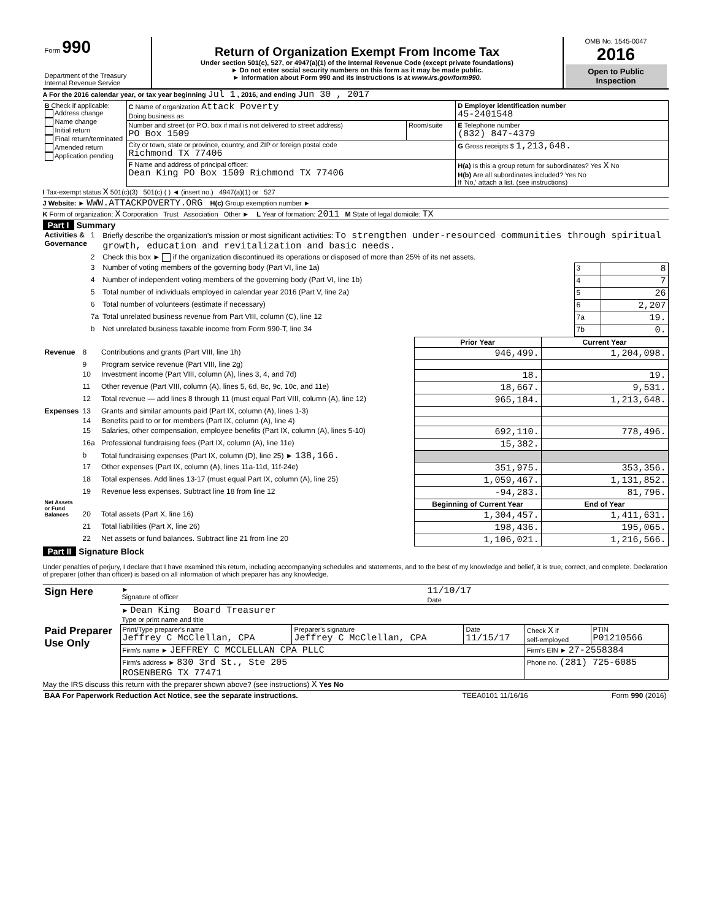| Form 990 Department of the Treasury Internal Revenue Service | Return of Organization Exempt From Income Tax Under section 501(c), 527, or 4947(a)(1) of the Internal Revenue Code (except private foundations) ► Do not enter social security numbers on this form as it may be made public. ► Information about Form 990 and its instructions is at www.irs.gov/form990. | OMB No. 1545-0047 2016 Open to Public Inspection |
A For the 2016 calendar year, or tax year beginning Jul 1 , 2016, and ending Jun 30 , 2017
| B Check if applicable: Address change Name change Initial return Final return/terminated Amended return Application pending | C Name of organization Attack Poverty Doing business as | | D Employer identification number 45-2401548 |
| | Number and street (or P.O. box if mail is not delivered to street address) PO Box 1509 | Room/suite | E Telephone number (832) 847-4379 |
| | City or town, state or province, country, and ZIP or foreign postal code Richmond TX 77406 | | G Gross receipts $ 1,213,648. |
| | F Name and address of principal officer: Dean King PO Box 1509 Richmond TX 77406 | | H(a) Is this a group return for subordinates? Yes X No H(b) Are all subordinates included? Yes No If 'No,' attach a list. (see instructions) |
I Tax-exempt status X 501(c)(3) 501(c) ( ) ◄ (insert no.) 4947(a)(1) or 527
J Website: ► WWW.ATTACKPOVERTY.ORG H(c) Group exemption number ►
K Form of organization: X Corporation Trust Association Other ► L Year of formation: 2011 M State of legal domicile: TX
Part I Summary
| Activities & Governance | 1 | Briefly describe the organization's mission or most significant activities: To strengthen under-resourced communities through spiritual growth, education and revitalization and basic needs. | | |
| | 2 | Check this box ► if the organization discontinued its operations or disposed of more than 25% of its net assets. | | |
| | 3 | Number of voting members of the governing body (Part VI, line 1a) | 3 | 8 |
| | 4 | Number of independent voting members of the governing body (Part VI, line 1b) | 4 | 7 |
| | 5 | Total number of individuals employed in calendar year 2016 (Part V, line 2a) | 5 | 26 |
| | 6 | Total number of volunteers (estimate if necessary) | 6 | 2,207 |
| | 7a | Total unrelated business revenue from Part VIII, column (C), line 12 | 7a | 19. |
| | b | Net unrelated business taxable income from Form 990-T, line 34 | 7b | 0. |
| | | | Prior Year | Current Year |
| Revenue | 8 | Contributions and grants (Part VIII, line 1h) | 946,499. | 1,204,098. |
| | 9 | Program service revenue (Part VIII, line 2g) | | |
| | 10 | Investment income (Part VIII, column (A), lines 3, 4, and 7d) | 18. | 19. |
| | 11 | Other revenue (Part VIII, column (A), lines 5, 6d, 8c, 9c, 10c, and 11e) | 18,667. | 9,531. |
| | 12 | Total revenue — add lines 8 through 11 (must equal Part VIII, column (A), line 12) | 965,184. | 1,213,648. |
| Expenses | 13 | Grants and similar amounts paid (Part IX, column (A), lines 1-3) | | |
| | 14 | Benefits paid to or for members (Part IX, column (A), line 4) | | |
| | 15 | Salaries, other compensation, employee benefits (Part IX, column (A), lines 5-10) | 692,110. | 778,496. |
| | 16a | Professional fundraising fees (Part IX, column (A), line 11e) | 15,382. | |
| | b | Total fundraising expenses (Part IX, column (D), line 25) ► 138,166. | | |
| | 17 | Other expenses (Part IX, column (A), lines 11a-11d, 11f-24e) | 351,975. | 353,356. |
| | 18 | Total expenses. Add lines 13-17 (must equal Part IX, column (A), line 25) | 1,059,467. | 1,131,852. |
| | 19 | Revenue less expenses. Subtract line 18 from line 12 | -94,283. | 81,796. |
| Net Assets or Fund Balances | | | Beginning of Current Year | End of Year |
| | 20 | Total assets (Part X, line 16) | 1,304,457. | 1,411,631. |
| | 21 | Total liabilities (Part X, line 26) | 198,436. | 195,065. |
| | 22 | Net assets or fund balances. Subtract line 21 from line 20 | 1,106,021. | 1,216,566. |
Part II Signature Block
Under penalties of perjury, I declare that I have examined this return, including accompanying schedules and statements, and to the best of my knowledge and belief, it is true, correct, and complete. Declaration of preparer (other than officer) is based on all information of which preparer has any knowledge.
| Sign Here | ► Signature of officer | 11/10/17 Date |
| | ► Dean King Board Treasurer Type or print name and title | |
| Paid Preparer Use Only | Print/Type preparer's name Jeffrey C McClellan, CPA | Preparer's signature Jeffrey C McClellan, CPA | Date 11/15/17 | Check X if self-employed | PTIN P01210566 |
| | Firm's name ► JEFFREY C MCCLELLAN CPA PLLC | | | Firm's EIN ► 27-2558384 | |
| | Firm's address ► 830 3rd St., Ste 205 ROSENBERG TX 77471 | | | Phone no. (281) 725-6085 | |
May the IRS discuss this return with the preparer shown above? (see instructions) X Yes No
| BAA For Paperwork Reduction Act Notice, see the separate instructions. | TEEA0101 11/16/16 | Form 990 (2016) |